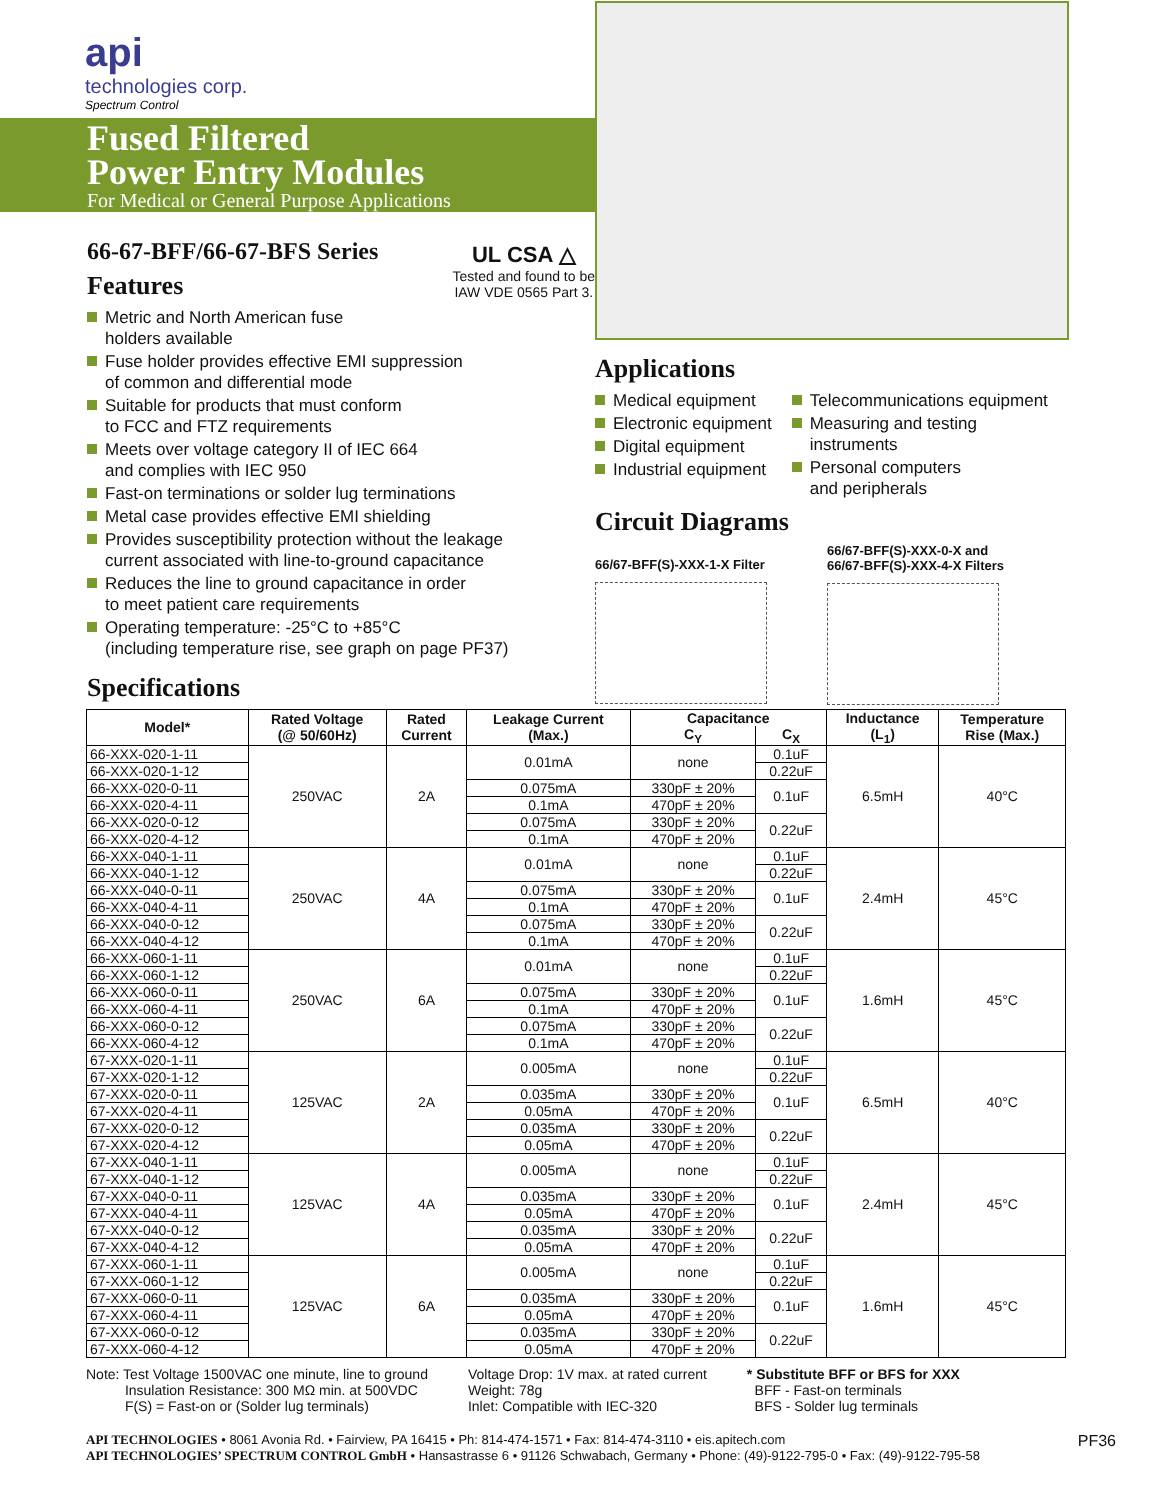api
technologies corp.
Spectrum Control
Fused Filtered
Power Entry Modules
For Medical or General Purpose Applications
66-67-BFF/66-67-BFS Series
Features
UL CSA △
Tested and found to be
IAW VDE 0565 Part 3.
Metric and North American fuse
holders available
Fuse holder provides effective EMI suppression
of common and differential mode
Suitable for products that must conform
to FCC and FTZ requirements
Meets over voltage category II of IEC 664
and complies with IEC 950
Fast-on terminations or solder lug terminations
Metal case provides effective EMI shielding
Provides susceptibility protection without the leakage
current associated with line-to-ground capacitance
Reduces the line to ground capacitance in order
to meet patient care requirements
Operating temperature: -25°C to +85°C
(including temperature rise, see graph on page PF37)
Specifications
Applications
Medical equipment
Electronic equipment
Digital equipment
Industrial equipment
Telecommunications equipment
Measuring and testing instruments
Personal computers
and peripherals
Circuit Diagrams
66/67-BFF(S)-XXX-1-X Filter
66/67-BFF(S)-XXX-0-X and
66/67-BFF(S)-XXX-4-X Filters
| Model* | Rated Voltage (@ 50/60Hz) | Rated Current | Leakage Current (Max.) | Capacitance | | Inductance (L<sub>1</sub>) | Temperature Rise (Max.) |
| --- | --- | --- | --- | --- | --- | --- | --- |
| | | | | C<sub>Y</sub> | C<sub>X</sub> | | |
| 66-XXX-020-1-11 | 250VAC | 2A | 0.01mA | none | 0.1uF | 6.5mH | 40°C |
| 66-XXX-020-1-12 | | | | | 0.22uF | | |
| 66-XXX-020-0-11 | | | 0.075mA | 330pF ± 20% | 0.1uF | | |
| 66-XXX-020-4-11 | | | 0.1mA | 470pF ± 20% | | | |
| 66-XXX-020-0-12 | | | 0.075mA | 330pF ± 20% | 0.22uF | | |
| 66-XXX-020-4-12 | | | 0.1mA | 470pF ± 20% | | | |
| 66-XXX-040-1-11 | 250VAC | 4A | 0.01mA | none | 0.1uF | 2.4mH | 45°C |
| 66-XXX-040-1-12 | | | | | 0.22uF | | |
| 66-XXX-040-0-11 | | | 0.075mA | 330pF ± 20% | 0.1uF | | |
| 66-XXX-040-4-11 | | | 0.1mA | 470pF ± 20% | | | |
| 66-XXX-040-0-12 | | | 0.075mA | 330pF ± 20% | 0.22uF | | |
| 66-XXX-040-4-12 | | | 0.1mA | 470pF ± 20% | | | |
| 66-XXX-060-1-11 | 250VAC | 6A | 0.01mA | none | 0.1uF | 1.6mH | 45°C |
| 66-XXX-060-1-12 | | | | | 0.22uF | | |
| 66-XXX-060-0-11 | | | 0.075mA | 330pF ± 20% | 0.1uF | | |
| 66-XXX-060-4-11 | | | 0.1mA | 470pF ± 20% | | | |
| 66-XXX-060-0-12 | | | 0.075mA | 330pF ± 20% | 0.22uF | | |
| 66-XXX-060-4-12 | | | 0.1mA | 470pF ± 20% | | | |
| 67-XXX-020-1-11 | 125VAC | 2A | 0.005mA | none | 0.1uF | 6.5mH | 40°C |
| 67-XXX-020-1-12 | | | | | 0.22uF | | |
| 67-XXX-020-0-11 | | | 0.035mA | 330pF ± 20% | 0.1uF | | |
| 67-XXX-020-4-11 | | | 0.05mA | 470pF ± 20% | | | |
| 67-XXX-020-0-12 | | | 0.035mA | 330pF ± 20% | 0.22uF | | |
| 67-XXX-020-4-12 | | | 0.05mA | 470pF ± 20% | | | |
| 67-XXX-040-1-11 | 125VAC | 4A | 0.005mA | none | 0.1uF | 2.4mH | 45°C |
| 67-XXX-040-1-12 | | | | | 0.22uF | | |
| 67-XXX-040-0-11 | | | 0.035mA | 330pF ± 20% | 0.1uF | | |
| 67-XXX-040-4-11 | | | 0.05mA | 470pF ± 20% | | | |
| 67-XXX-040-0-12 | | | 0.035mA | 330pF ± 20% | 0.22uF | | |
| 67-XXX-040-4-12 | | | 0.05mA | 470pF ± 20% | | | |
| 67-XXX-060-1-11 | 125VAC | 6A | 0.005mA | none | 0.1uF | 1.6mH | 45°C |
| 67-XXX-060-1-12 | | | | | 0.22uF | | |
| 67-XXX-060-0-11 | | | 0.035mA | 330pF ± 20% | 0.1uF | | |
| 67-XXX-060-4-11 | | | 0.05mA | 470pF ± 20% | | | |
| 67-XXX-060-0-12 | | | 0.035mA | 330pF ± 20% | 0.22uF | | |
| 67-XXX-060-4-12 | | | 0.05mA | 470pF ± 20% | | | |
Note: Test Voltage 1500VAC one minute, line to ground
Insulation Resistance: 300 MΩ min. at 500VDC
F(S) = Fast-on or (Solder lug terminals)
Voltage Drop: 1V max. at rated current
Weight: 78g
Inlet: Compatible with IEC-320
* Substitute BFF or BFS for XXX
BFF - Fast-on terminals
BFS - Solder lug terminals
API TECHNOLOGIES • 8061 Avonia Rd. • Fairview, PA 16415 • Ph: 814-474-1571 • Fax: 814-474-3110 • eis.apitech.com
API TECHNOLOGIES’ SPECTRUM CONTROL GmbH • Hansastrasse 6 • 91126 Schwabach, Germany • Phone: (49)-9122-795-0 • Fax: (49)-9122-795-58
PF36